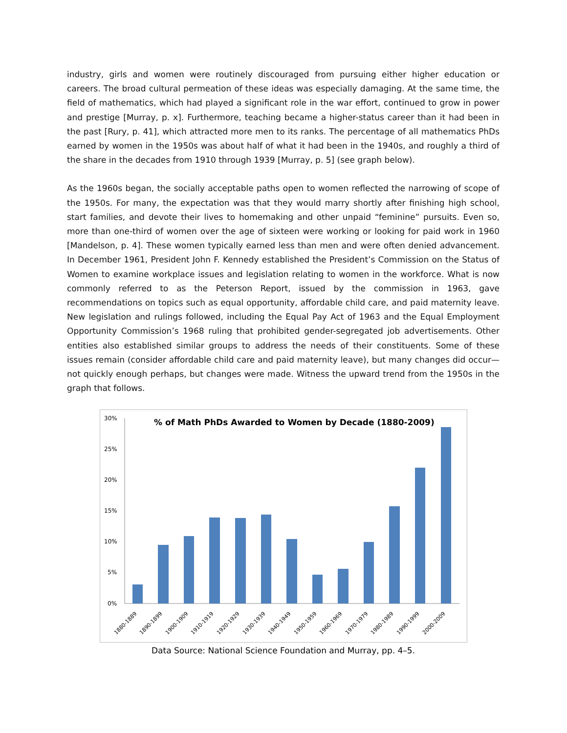industry, girls and women were routinely discouraged from pursuing either higher education or careers. The broad cultural permeation of these ideas was especially damaging. At the same time, the field of mathematics, which had played a significant role in the war effort, continued to grow in power and prestige [Murray, p. x]. Furthermore, teaching became a higher-status career than it had been in the past [Rury, p. 41], which attracted more men to its ranks. The percentage of all mathematics PhDs earned by women in the 1950s was about half of what it had been in the 1940s, and roughly a third of the share in the decades from 1910 through 1939 [Murray, p. 5] (see graph below).
As the 1960s began, the socially acceptable paths open to women reflected the narrowing of scope of the 1950s. For many, the expectation was that they would marry shortly after finishing high school, start families, and devote their lives to homemaking and other unpaid “feminine” pursuits. Even so, more than one-third of women over the age of sixteen were working or looking for paid work in 1960 [Mandelson, p. 4]. These women typically earned less than men and were often denied advancement. In December 1961, President John F. Kennedy established the President’s Commission on the Status of Women to examine workplace issues and legislation relating to women in the workforce. What is now commonly referred to as the Peterson Report, issued by the commission in 1963, gave recommendations on topics such as equal opportunity, affordable child care, and paid maternity leave. New legislation and rulings followed, including the Equal Pay Act of 1963 and the Equal Employment Opportunity Commission’s 1968 ruling that prohibited gender-segregated job advertisements. Other entities also established similar groups to address the needs of their constituents. Some of these issues remain (consider affordable child care and paid maternity leave), but many changes did occur—not quickly enough perhaps, but changes were made. Witness the upward trend from the 1950s in the graph that follows.
% of Math PhDs Awarded to Women by Decade (1880-2009)
30%
25%
20%
15%
10%
5%
0%
1880-1889
1890-1899
1900-1909
1910-1919
1920-1929
1930-1939
1940-1949
1950-1959
1960-1969
1970-1979
1980-1989
1990-1999
2000-2009
Data Source: National Science Foundation and Murray, pp. 4–5.